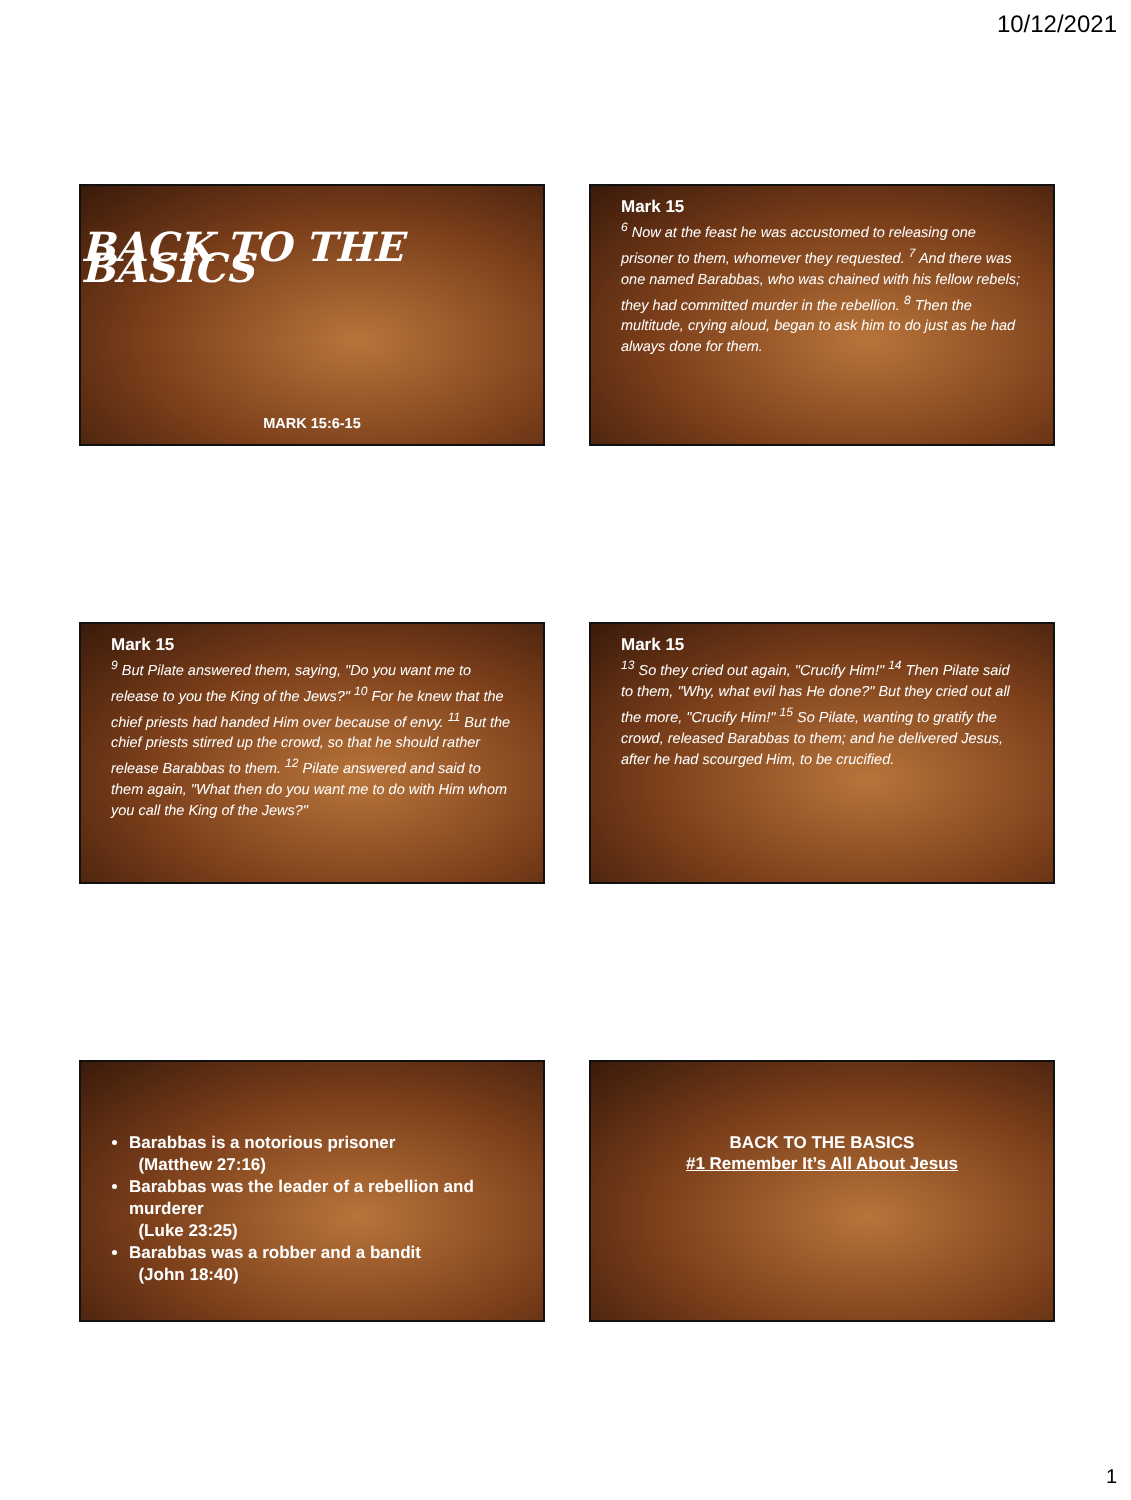10/12/2021
BACK TO THE BASICS
MARK 15:6-15
Mark 15
<sup>6</sup> Now at the feast he was accustomed to releasing one prisoner to them, whomever they requested. <sup>7</sup> And there was one named Barabbas, who was chained with his fellow rebels; they had committed murder in the rebellion. <sup>8</sup> Then the multitude, crying aloud, began to ask him to do just as he had always done for them.
Mark 15
<sup>9</sup> But Pilate answered them, saying, "Do you want me to release to you the King of the Jews?" <sup>10</sup> For he knew that the chief priests had handed Him over because of envy. <sup>11</sup> But the chief priests stirred up the crowd, so that he should rather release Barabbas to them. <sup>12</sup> Pilate answered and said to them again, "What then do you want me to do with Him whom you call the King of the Jews?"
Mark 15
<sup>13</sup> So they cried out again, "Crucify Him!" <sup>14</sup> Then Pilate said to them, "Why, what evil has He done?" But they cried out all the more, "Crucify Him!" <sup>15</sup> So Pilate, wanting to gratify the crowd, released Barabbas to them; and he delivered Jesus, after he had scourged Him, to be crucified.
Barabbas is a notorious prisoner
(Matthew 27:16)
Barabbas was the leader of a rebellion and murderer
(Luke 23:25)
Barabbas was a robber and a bandit
(John 18:40)
BACK TO THE BASICS
#1 Remember It’s All About Jesus
1